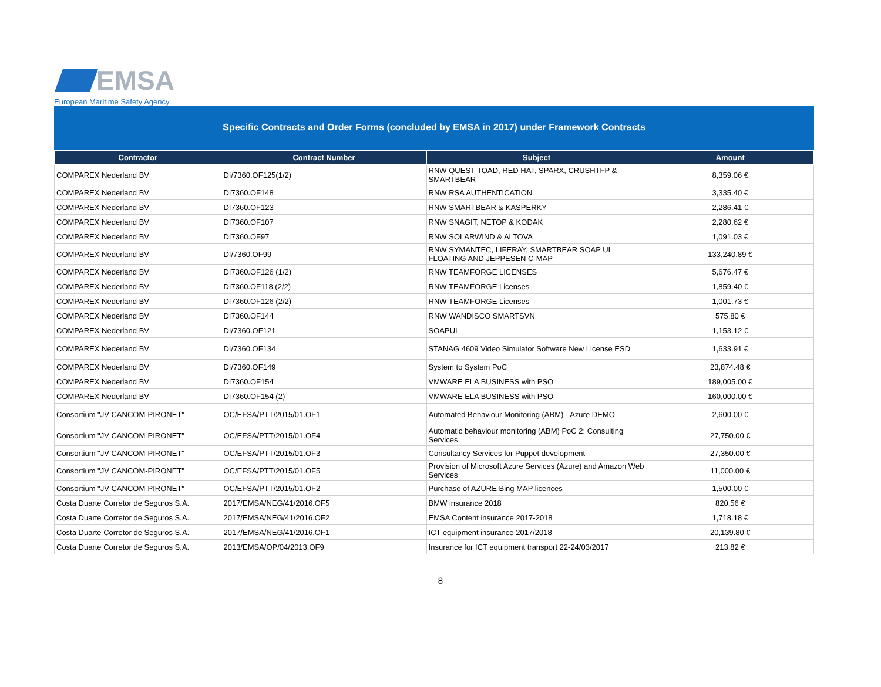EMSA
European Maritime Safety Agency
Specific Contracts and Order Forms (concluded by EMSA in 2017) under Framework Contracts
| Contractor | Contract Number | Subject | Amount |
| --- | --- | --- | --- |
| COMPAREX Nederland BV | DI/7360.OF125(1/2) | RNW QUEST TOAD, RED HAT, SPARX, CRUSHTFP & SMARTBEAR | 8,359.06 € |
| COMPAREX Nederland BV | DI7360.OF148 | RNW RSA AUTHENTICATION | 3,335.40 € |
| COMPAREX Nederland BV | DI7360.OF123 | RNW SMARTBEAR & KASPERKY | 2,286.41 € |
| COMPAREX Nederland BV | DI7360.OF107 | RNW SNAGIT, NETOP & KODAK | 2,280.62 € |
| COMPAREX Nederland BV | DI7360.OF97 | RNW SOLARWIND & ALTOVA | 1,091.03 € |
| COMPAREX Nederland BV | DI/7360.OF99 | RNW SYMANTEC, LIFERAY, SMARTBEAR SOAP UI FLOATING AND JEPPESEN C-MAP | 133,240.89 € |
| COMPAREX Nederland BV | DI7360.OF126 (1/2) | RNW TEAMFORGE LICENSES | 5,676.47 € |
| COMPAREX Nederland BV | DI7360.OF118 (2/2) | RNW TEAMFORGE Licenses | 1,859.40 € |
| COMPAREX Nederland BV | DI7360.OF126 (2/2) | RNW TEAMFORGE Licenses | 1,001.73 € |
| COMPAREX Nederland BV | DI7360.OF144 | RNW WANDISCO SMARTSVN | 575.80 € |
| COMPAREX Nederland BV | DI/7360.OF121 | SOAPUI | 1,153.12 € |
| COMPAREX Nederland BV | DI/7360.OF134 | STANAG 4609 Video Simulator Software New License ESD | 1,633.91 € |
| COMPAREX Nederland BV | DI/7360.OF149 | System to System PoC | 23,874.48 € |
| COMPAREX Nederland BV | DI7360.OF154 | VMWARE ELA BUSINESS with PSO | 189,005.00 € |
| COMPAREX Nederland BV | DI7360.OF154 (2) | VMWARE ELA BUSINESS with PSO | 160,000.00 € |
| Consortium "JV CANCOM-PIRONET" | OC/EFSA/PTT/2015/01.OF1 | Automated Behaviour Monitoring (ABM) - Azure DEMO | 2,600.00 € |
| Consortium "JV CANCOM-PIRONET" | OC/EFSA/PTT/2015/01.OF4 | Automatic behaviour monitoring (ABM) PoC 2: Consulting Services | 27,750.00 € |
| Consortium "JV CANCOM-PIRONET" | OC/EFSA/PTT/2015/01.OF3 | Consultancy Services for Puppet development | 27,350.00 € |
| Consortium "JV CANCOM-PIRONET" | OC/EFSA/PTT/2015/01.OF5 | Provision of Microsoft Azure Services (Azure) and Amazon Web Services | 11,000.00 € |
| Consortium "JV CANCOM-PIRONET" | OC/EFSA/PTT/2015/01.OF2 | Purchase of AZURE Bing MAP licences | 1,500.00 € |
| Costa Duarte Corretor de Seguros S.A. | 2017/EMSA/NEG/41/2016.OF5 | BMW insurance 2018 | 820.56 € |
| Costa Duarte Corretor de Seguros S.A. | 2017/EMSA/NEG/41/2016.OF2 | EMSA Content insurance 2017-2018 | 1,718.18 € |
| Costa Duarte Corretor de Seguros S.A. | 2017/EMSA/NEG/41/2016.OF1 | ICT equipment insurance 2017/2018 | 20,139.80 € |
| Costa Duarte Corretor de Seguros S.A. | 2013/EMSA/OP/04/2013.OF9 | Insurance for ICT equipment transport 22-24/03/2017 | 213.82 € |
8